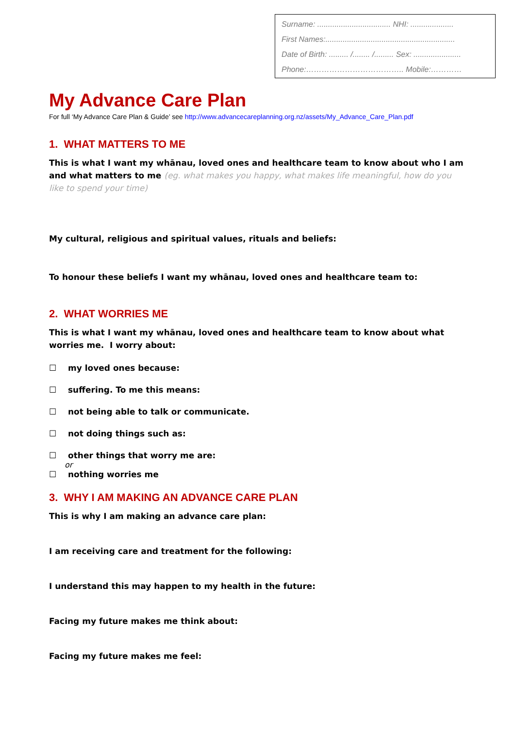Surname: .................................. NHI: ....................
First Names:............................................................
Date of Birth: ......... /........ /......... Sex: ......................
Phone:……………………………….. Mobile:…………
My Advance Care Plan
For full ‘My Advance Care Plan & Guide’ see http://www.advancecareplanning.org.nz/assets/My_Advance_Care_Plan.pdf
1. WHAT MATTERS TO ME
This is what I want my whānau, loved ones and healthcare team to know about who I am and what matters to me (eg. what makes you happy, what makes life meaningful, how do you like to spend your time)
My cultural, religious and spiritual values, rituals and beliefs:
To honour these beliefs I want my whānau, loved ones and healthcare team to:
2. WHAT WORRIES ME
This is what I want my whānau, loved ones and healthcare team to know about what worries me. I worry about:
☐ my loved ones because:
☐ suffering. To me this means:
☐ not being able to talk or communicate.
☐ not doing things such as:
☐ other things that worry me are:
or
☐ nothing worries me
3. WHY I AM MAKING AN ADVANCE CARE PLAN
This is why I am making an advance care plan:
I am receiving care and treatment for the following:
I understand this may happen to my health in the future:
Facing my future makes me think about:
Facing my future makes me feel: